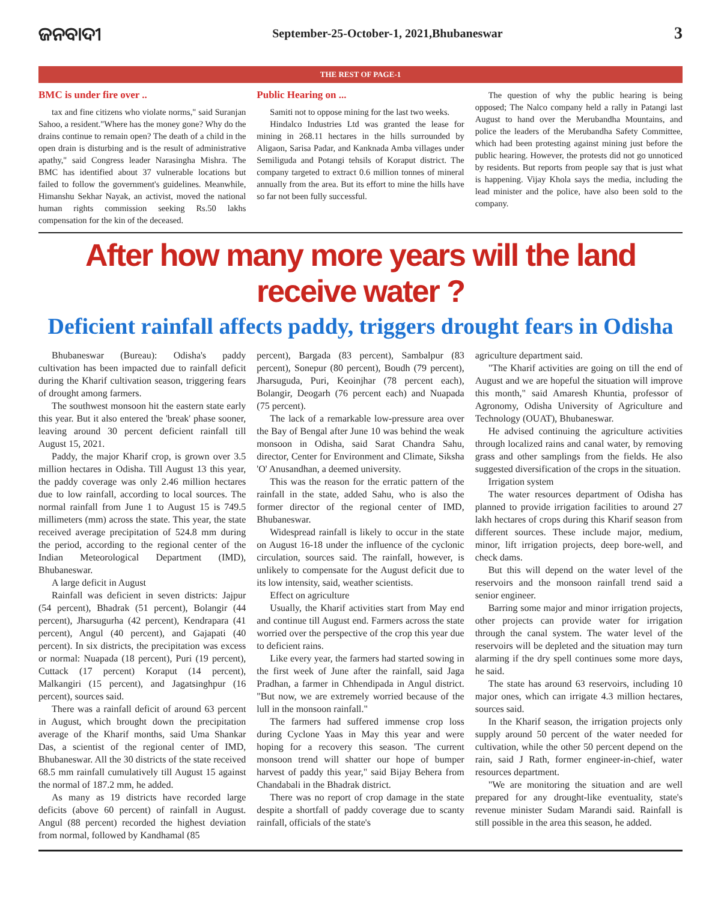ଜନବାଦୀ
September-25-October-1, 2021,Bhubaneswar
3
THE REST OF PAGE-1
BMC is under fire over ..
tax and fine citizens who violate norms," said Suranjan Sahoo, a resident."Where has the money gone? Why do the drains continue to remain open? The death of a child in the open drain is disturbing and is the result of administrative apathy," said Congress leader Narasingha Mishra. The BMC has identified about 37 vulnerable locations but failed to follow the government's guidelines. Meanwhile, Himanshu Sekhar Nayak, an activist, moved the national human rights commission seeking Rs.50 lakhs compensation for the kin of the deceased.
Public Hearing on ...
Samiti not to oppose mining for the last two weeks.
Hindalco Industries Ltd was granted the lease for mining in 268.11 hectares in the hills surrounded by Aligaon, Sarisa Padar, and Kanknada Amba villages under Semiliguda and Potangi tehsils of Koraput district. The company targeted to extract 0.6 million tonnes of mineral annually from the area. But its effort to mine the hills have so far not been fully successful.
The question of why the public hearing is being opposed; The Nalco company held a rally in Patangi last August to hand over the Merubandha Mountains, and police the leaders of the Merubandha Safety Committee, which had been protesting against mining just before the public hearing. However, the protests did not go unnoticed by residents. But reports from people say that is just what is happening. Vijay Khola says the media, including the lead minister and the police, have also been sold to the company.
After how many more years will the land receive water ?
Deficient rainfall affects paddy, triggers drought fears in Odisha
Bhubaneswar (Bureau): Odisha's paddy cultivation has been impacted due to rainfall deficit during the Kharif cultivation season, triggering fears of drought among farmers.
The southwest monsoon hit the eastern state early this year. But it also entered the 'break' phase sooner, leaving around 30 percent deficient rainfall till August 15, 2021.
Paddy, the major Kharif crop, is grown over 3.5 million hectares in Odisha. Till August 13 this year, the paddy coverage was only 2.46 million hectares due to low rainfall, according to local sources. The normal rainfall from June 1 to August 15 is 749.5 millimeters (mm) across the state. This year, the state received average precipitation of 524.8 mm during the period, according to the regional center of the Indian Meteorological Department (IMD), Bhubaneswar.
A large deficit in August
Rainfall was deficient in seven districts: Jajpur (54 percent), Bhadrak (51 percent), Bolangir (44 percent), Jharsugurha (42 percent), Kendrapara (41 percent), Angul (40 percent), and Gajapati (40 percent). In six districts, the precipitation was excess or normal: Nuapada (18 percent), Puri (19 percent), Cuttack (17 percent) Koraput (14 percent), Malkangiri (15 percent), and Jagatsinghpur (16 percent), sources said.
There was a rainfall deficit of around 63 percent in August, which brought down the precipitation average of the Kharif months, said Uma Shankar Das, a scientist of the regional center of IMD, Bhubaneswar. All the 30 districts of the state received 68.5 mm rainfall cumulatively till August 15 against the normal of 187.2 mm, he added.
As many as 19 districts have recorded large deficits (above 60 percent) of rainfall in August. Angul (88 percent) recorded the highest deviation from normal, followed by Kandhamal (85
percent), Bargada (83 percent), Sambalpur (83 percent), Sonepur (80 percent), Boudh (79 percent), Jharsuguda, Puri, Keoinjhar (78 percent each), Bolangir, Deogarh (76 percent each) and Nuapada (75 percent).
The lack of a remarkable low-pressure area over the Bay of Bengal after June 10 was behind the weak monsoon in Odisha, said Sarat Chandra Sahu, director, Center for Environment and Climate, Siksha 'O' Anusandhan, a deemed university.
This was the reason for the erratic pattern of the rainfall in the state, added Sahu, who is also the former director of the regional center of IMD, Bhubaneswar.
Widespread rainfall is likely to occur in the state on August 16-18 under the influence of the cyclonic circulation, sources said. The rainfall, however, is unlikely to compensate for the August deficit due to its low intensity, said, weather scientists.
Effect on agriculture
Usually, the Kharif activities start from May end and continue till August end. Farmers across the state worried over the perspective of the crop this year due to deficient rains.
Like every year, the farmers had started sowing in the first week of June after the rainfall, said Jaga Pradhan, a farmer in Chhendipada in Angul district. "But now, we are extremely worried because of the lull in the monsoon rainfall."
The farmers had suffered immense crop loss during Cyclone Yaas in May this year and were hoping for a recovery this season. 'The current monsoon trend will shatter our hope of bumper harvest of paddy this year," said Bijay Behera from Chandabali in the Bhadrak district.
There was no report of crop damage in the state despite a shortfall of paddy coverage due to scanty rainfall, officials of the state's
agriculture department said.
"The Kharif activities are going on till the end of August and we are hopeful the situation will improve this month," said Amaresh Khuntia, professor of Agronomy, Odisha University of Agriculture and Technology (OUAT), Bhubaneswar.
He advised continuing the agriculture activities through localized rains and canal water, by removing grass and other samplings from the fields. He also suggested diversification of the crops in the situation.
Irrigation system
The water resources department of Odisha has planned to provide irrigation facilities to around 27 lakh hectares of crops during this Kharif season from different sources. These include major, medium, minor, lift irrigation projects, deep bore-well, and check dams.
But this will depend on the water level of the reservoirs and the monsoon rainfall trend said a senior engineer.
Barring some major and minor irrigation projects, other projects can provide water for irrigation through the canal system. The water level of the reservoirs will be depleted and the situation may turn alarming if the dry spell continues some more days, he said.
The state has around 63 reservoirs, including 10 major ones, which can irrigate 4.3 million hectares, sources said.
In the Kharif season, the irrigation projects only supply around 50 percent of the water needed for cultivation, while the other 50 percent depend on the rain, said J Rath, former engineer-in-chief, water resources department.
"We are monitoring the situation and are well prepared for any drought-like eventuality, state's revenue minister Sudam Marandi said. Rainfall is still possible in the area this season, he added.